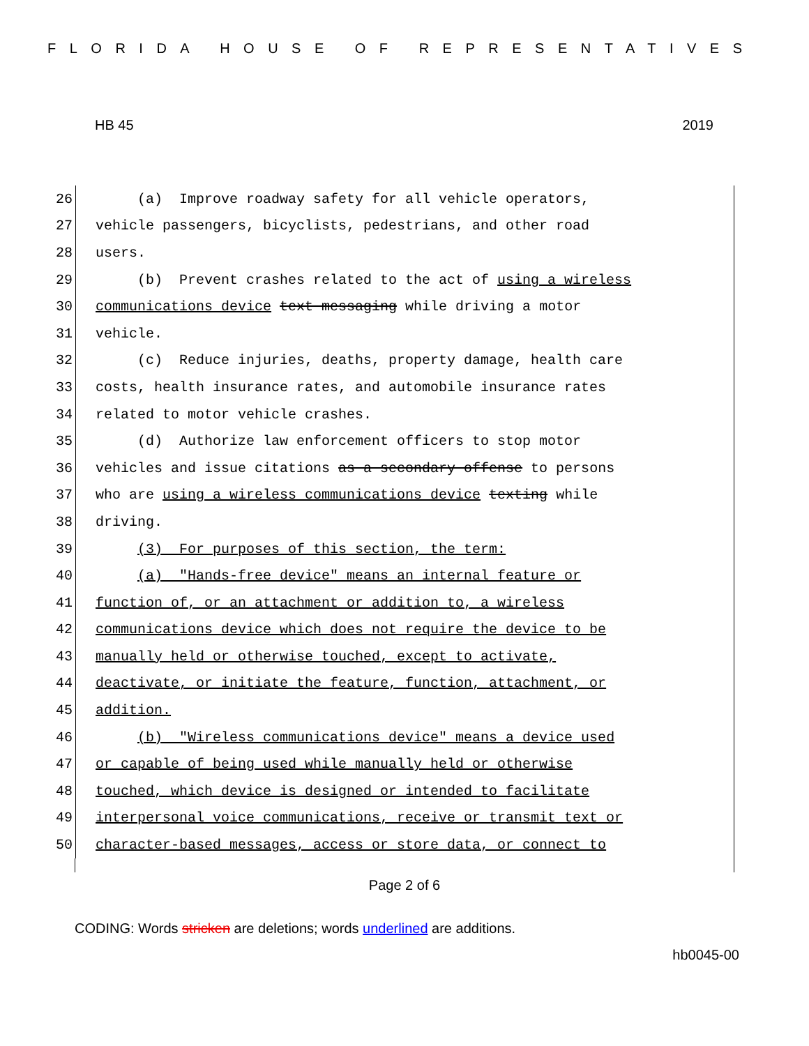FLORIDA HOUSE OF REPRESENTATIVES
HB 45 2019
26 (a) Improve roadway safety for all vehicle operators,
27 vehicle passengers, bicyclists, pedestrians, and other road
28 users.
29 (b) Prevent crashes related to the act of using a wireless
30 communications device text messaging while driving a motor
31 vehicle.
32 (c) Reduce injuries, deaths, property damage, health care
33 costs, health insurance rates, and automobile insurance rates
34 related to motor vehicle crashes.
35 (d) Authorize law enforcement officers to stop motor
36 vehicles and issue citations as a secondary offense to persons
37 who are using a wireless communications device texting while
38 driving.
39 (3) For purposes of this section, the term:
40 (a) "Hands-free device" means an internal feature or
41 function of, or an attachment or addition to, a wireless
42 communications device which does not require the device to be
43 manually held or otherwise touched, except to activate,
44 deactivate, or initiate the feature, function, attachment, or
45 addition.
46 (b) "Wireless communications device" means a device used
47 or capable of being used while manually held or otherwise
48 touched, which device is designed or intended to facilitate
49 interpersonal voice communications, receive or transmit text or
50 character-based messages, access or store data, or connect to
Page 2 of 6
CODING: Words stricken are deletions; words underlined are additions.
hb0045-00